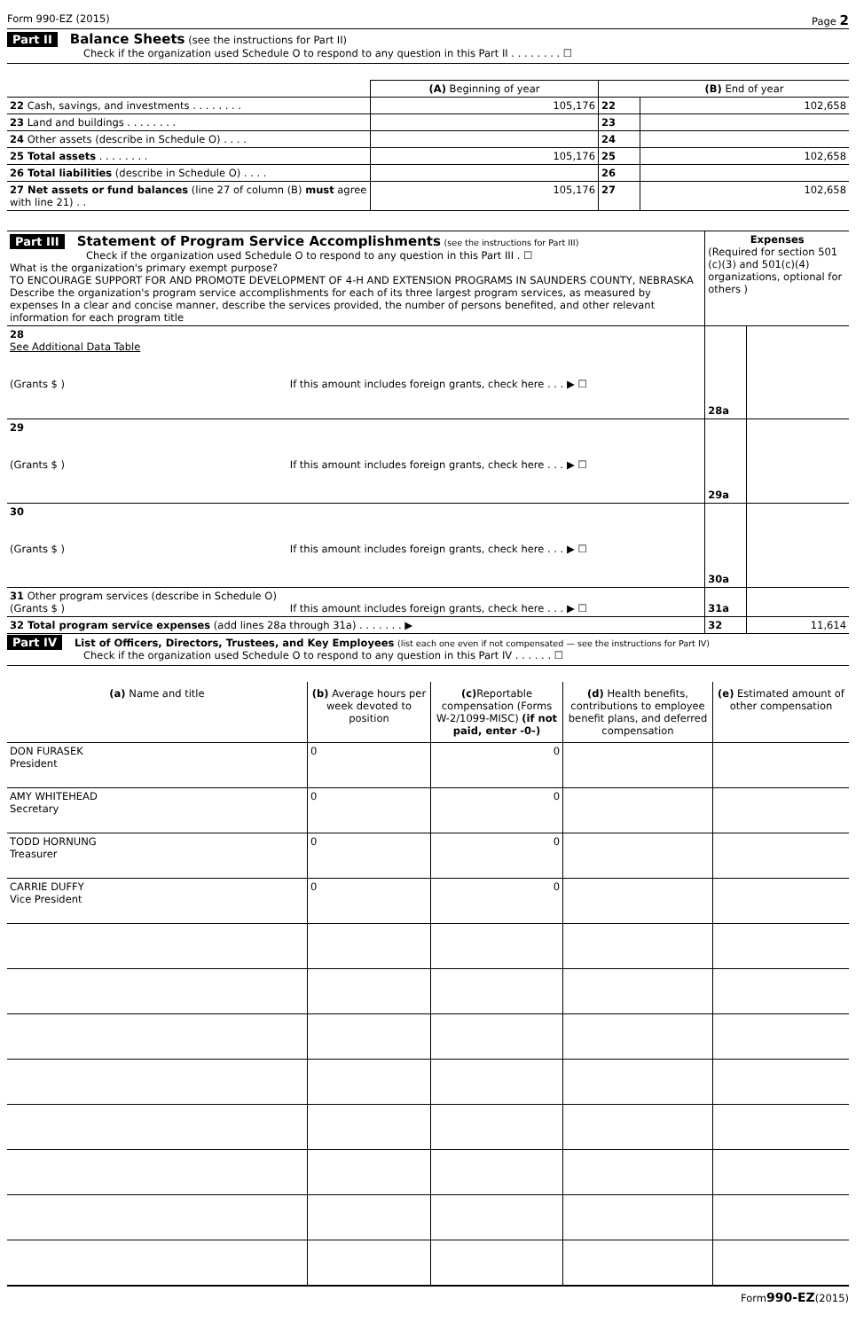Form 990-EZ (2015) Page 2
Part II Balance Sheets (see the instructions for Part II)
Check if the organization used Schedule O to respond to any question in this Part II . . . . . . . . ☐
| | (A) Beginning of year | | (B) End of year |
| 22 Cash, savings, and investments . . . . . . . . | 105,176 | 22 | 102,658 |
| 23 Land and buildings . . . . . . . . | | 23 | |
| 24 Other assets (describe in Schedule O) . . . . | | 24 | |
| 25 Total assets . . . . . . . . | 105,176 | 25 | 102,658 |
| 26 Total liabilities (describe in Schedule O) . . . . | | 26 | |
| 27 Net assets or fund balances (line 27 of column (B) must agree with line 21) . . | 105,176 | 27 | 102,658 |
| Part III Statement of Program Service Accomplishments (see the instructions for Part III) Check if the organization used Schedule O to respond to any question in this Part III . ☐ What is the organization's primary exempt purpose? TO ENCOURAGE SUPPORT FOR AND PROMOTE DEVELOPMENT OF 4-H AND EXTENSION PROGRAMS IN SAUNDERS COUNTY, NEBRASKA Describe the organization's program service accomplishments for each of its three largest program services, as measured by expenses In a clear and concise manner, describe the services provided, the number of persons benefited, and other relevant information for each program title | Expenses (Required for section 501 (c)(3) and 501(c)(4) organizations, optional for others ) | |
| 28 See Additional Data Table (Grants $ ) If this amount includes foreign grants, check here . . . ▶ ☐ | 28a | |
| 29 (Grants $ ) If this amount includes foreign grants, check here . . . ▶ ☐ | 29a | |
| 30 (Grants $ ) If this amount includes foreign grants, check here . . . ▶ ☐ | 30a | |
| 31 Other program services (describe in Schedule O) (Grants $ ) If this amount includes foreign grants, check here . . . ▶ ☐ | 31a | |
| 32 Total program service expenses (add lines 28a through 31a) . . . . . . . ▶ | 32 | 11,614 |
Part IV List of Officers, Directors, Trustees, and Key Employees (list each one even if not compensated — see the instructions for Part IV)
Check if the organization used Schedule O to respond to any question in this Part IV . . . . . . ☐
| (a) Name and title | (b) Average hours per week devoted to position | (c) Reportable compensation (Forms W-2/1099-MISC) (if not paid, enter -0-) | (d) Health benefits, contributions to employee benefit plans, and deferred compensation | (e) Estimated amount of other compensation |
| --- | --- | --- | --- | --- |
| DON FURASEK President | 0 | 0 | | |
| AMY WHITEHEAD Secretary | 0 | 0 | | |
| TODD HORNUNG Treasurer | 0 | 0 | | |
| CARRIE DUFFY Vice President | 0 | 0 | | |
Form990-EZ(2015)